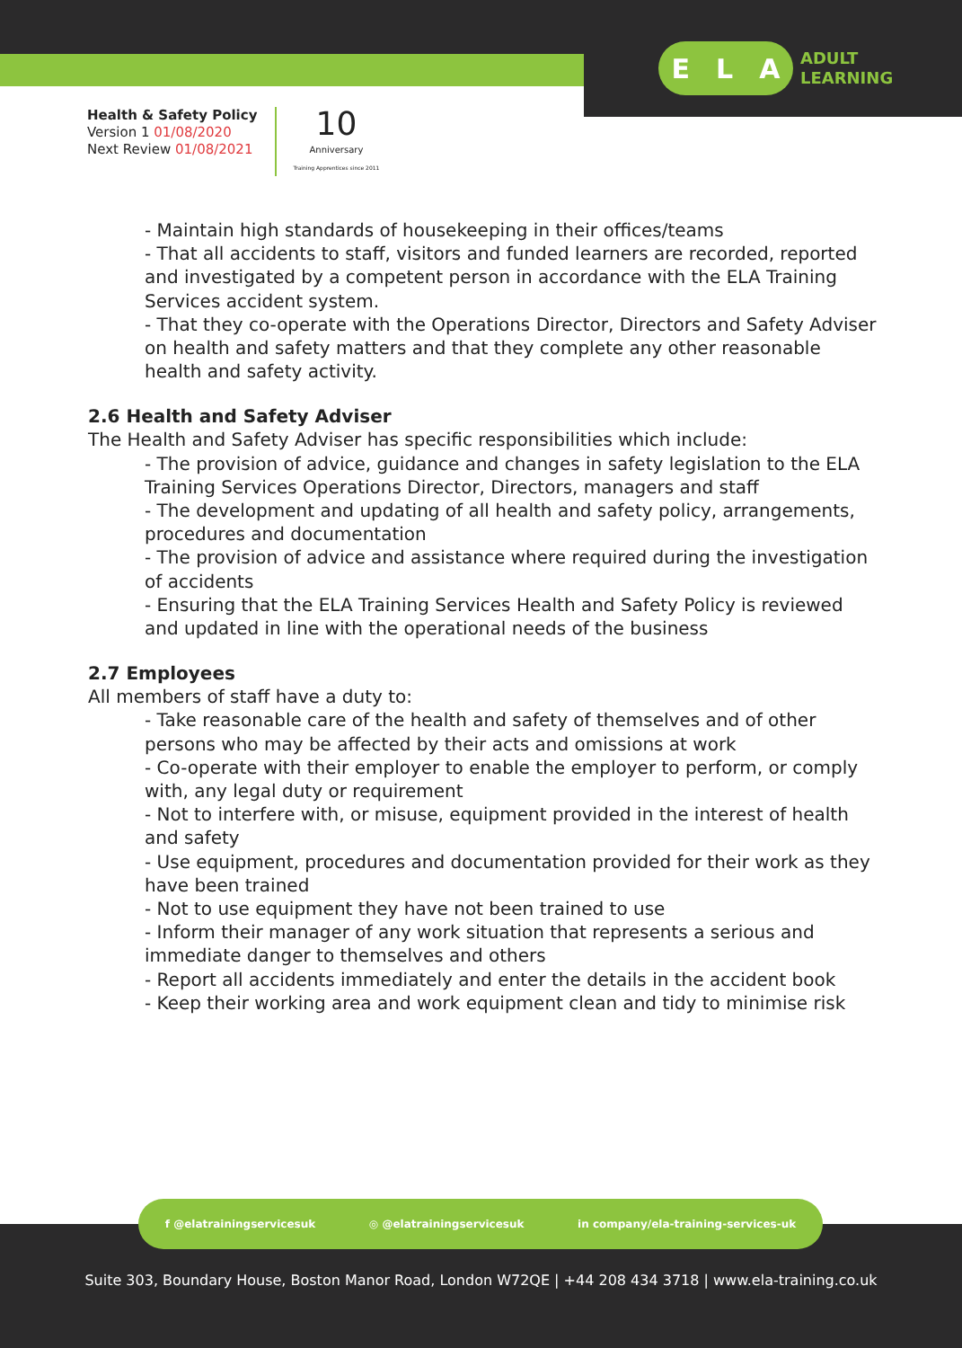E L A
ADULT
LEARNING
Health & Safety Policy
Version 1 01/08/2020
Next Review 01/08/2021
10
Anniversary
Training Apprentices since 2011
- Maintain high standards of housekeeping in their offices/teams
- That all accidents to staff, visitors and funded learners are recorded, reported and investigated by a competent person in accordance with the ELA Training Services accident system.
- That they co-operate with the Operations Director, Directors and Safety Adviser on health and safety matters and that they complete any other reasonable health and safety activity.
2.6 Health and Safety Adviser
The Health and Safety Adviser has specific responsibilities which include:
- The provision of advice, guidance and changes in safety legislation to the ELA Training Services Operations Director, Directors, managers and staff
- The development and updating of all health and safety policy, arrangements, procedures and documentation
- The provision of advice and assistance where required during the investigation of accidents
- Ensuring that the ELA Training Services Health and Safety Policy is reviewed and updated in line with the operational needs of the business
2.7 Employees
All members of staff have a duty to:
- Take reasonable care of the health and safety of themselves and of other persons who may be affected by their acts and omissions at work
- Co-operate with their employer to enable the employer to perform, or comply with, any legal duty or requirement
- Not to interfere with, or misuse, equipment provided in the interest of health and safety
- Use equipment, procedures and documentation provided for their work as they have been trained
- Not to use equipment they have not been trained to use
- Inform their manager of any work situation that represents a serious and immediate danger to themselves and others
- Report all accidents immediately and enter the details in the accident book
- Keep their working area and work equipment clean and tidy to minimise risk
f @elatrainingservicesuk ◎ @elatrainingservicesuk in company/ela-training-services-uk
Suite 303, Boundary House, Boston Manor Road, London W72QE | +44 208 434 3718 | www.ela-training.co.uk